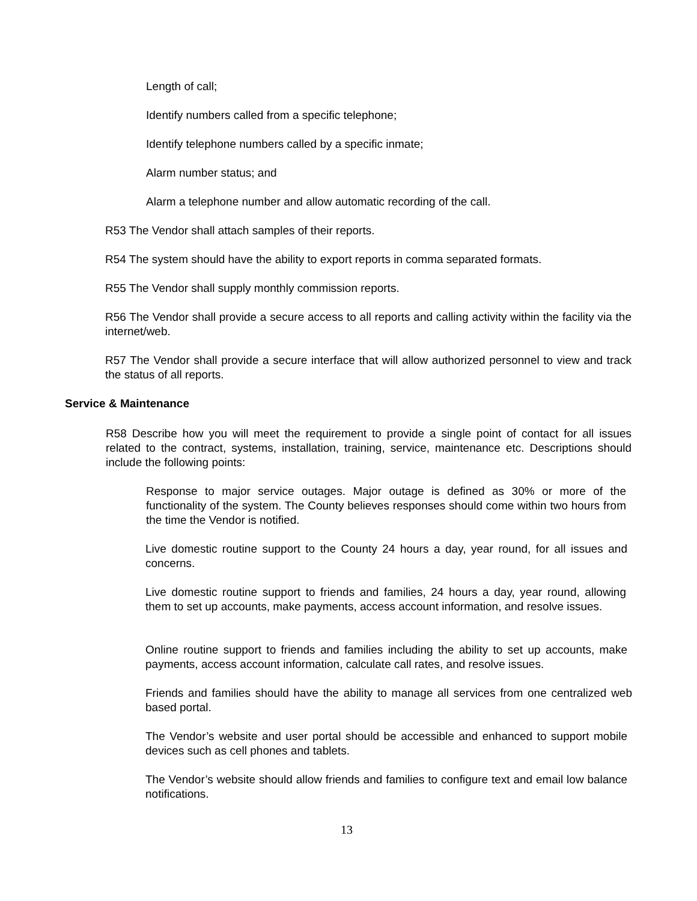Length of call;
Identify numbers called from a specific telephone;
Identify telephone numbers called by a specific inmate;
Alarm number status; and
Alarm a telephone number and allow automatic recording of the call.
R53 The Vendor shall attach samples of their reports.
R54 The system should have the ability to export reports in comma separated formats.
R55 The Vendor shall supply monthly commission reports.
R56 The Vendor shall provide a secure access to all reports and calling activity within the facility via the internet/web.
R57 The Vendor shall provide a secure interface that will allow authorized personnel to view and track the status of all reports.
Service & Maintenance
R58 Describe how you will meet the requirement to provide a single point of contact for all issues related to the contract, systems, installation, training, service, maintenance etc. Descriptions should include the following points:
Response to major service outages. Major outage is defined as 30% or more of the functionality of the system. The County believes responses should come within two hours from the time the Vendor is notified.
Live domestic routine support to the County 24 hours a day, year round, for all issues and concerns.
Live domestic routine support to friends and families, 24 hours a day, year round, allowing them to set up accounts, make payments, access account information, and resolve issues.
Online routine support to friends and families including the ability to set up accounts, make payments, access account information, calculate call rates, and resolve issues.
Friends and families should have the ability to manage all services from one centralized web based portal.
The Vendor’s website and user portal should be accessible and enhanced to support mobile devices such as cell phones and tablets.
The Vendor’s website should allow friends and families to configure text and email low balance notifications.
13